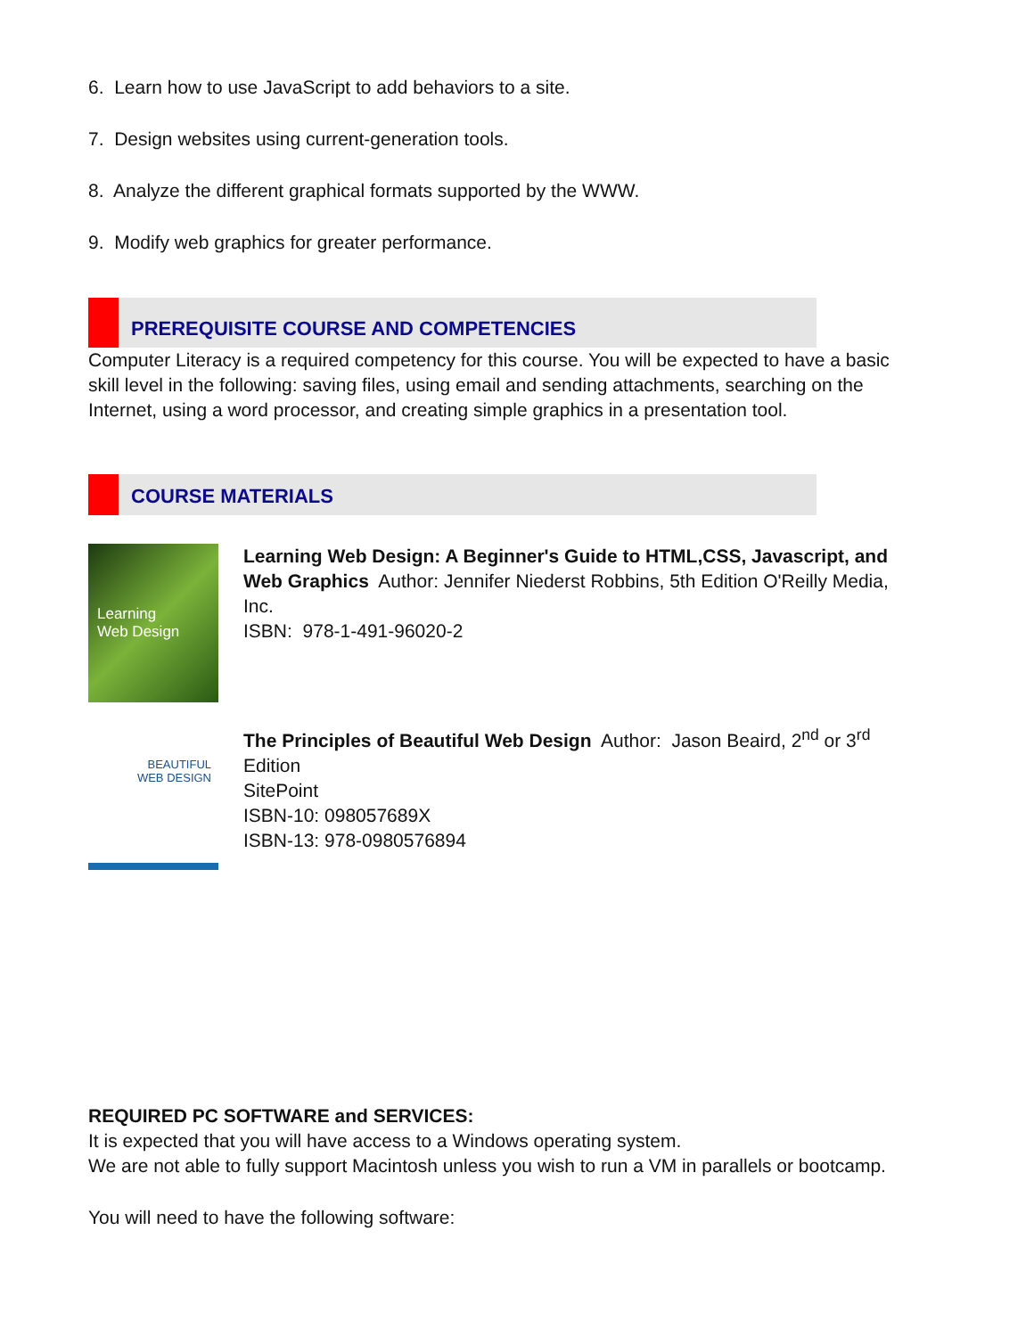6. Learn how to use JavaScript to add behaviors to a site.
7. Design websites using current-generation tools.
8. Analyze the different graphical formats supported by the WWW.
9. Modify web graphics for greater performance.
PREREQUISITE COURSE AND COMPETENCIES
Computer Literacy is a required competency for this course. You will be expected to have a basic skill level in the following: saving files, using email and sending attachments, searching on the Internet, using a word processor, and creating simple graphics in a presentation tool.
COURSE MATERIALS
Learning
Web Design
Learning Web Design: A Beginner's Guide to HTML,CSS, Javascript, and Web Graphics Author: Jennifer Niederst Robbins, 5th Edition O'Reilly Media, Inc.
ISBN: 978-1-491-96020-2
BEAUTIFUL
WEB DESIGN
The Principles of Beautiful Web Design Author: Jason Beaird, 2<sup>nd</sup> or 3<sup>rd</sup> Edition
SitePoint
ISBN-10: 098057689X
ISBN-13: 978-0980576894
REQUIRED PC SOFTWARE and SERVICES:
It is expected that you will have access to a Windows operating system.
We are not able to fully support Macintosh unless you wish to run a VM in parallels or bootcamp.
You will need to have the following software: